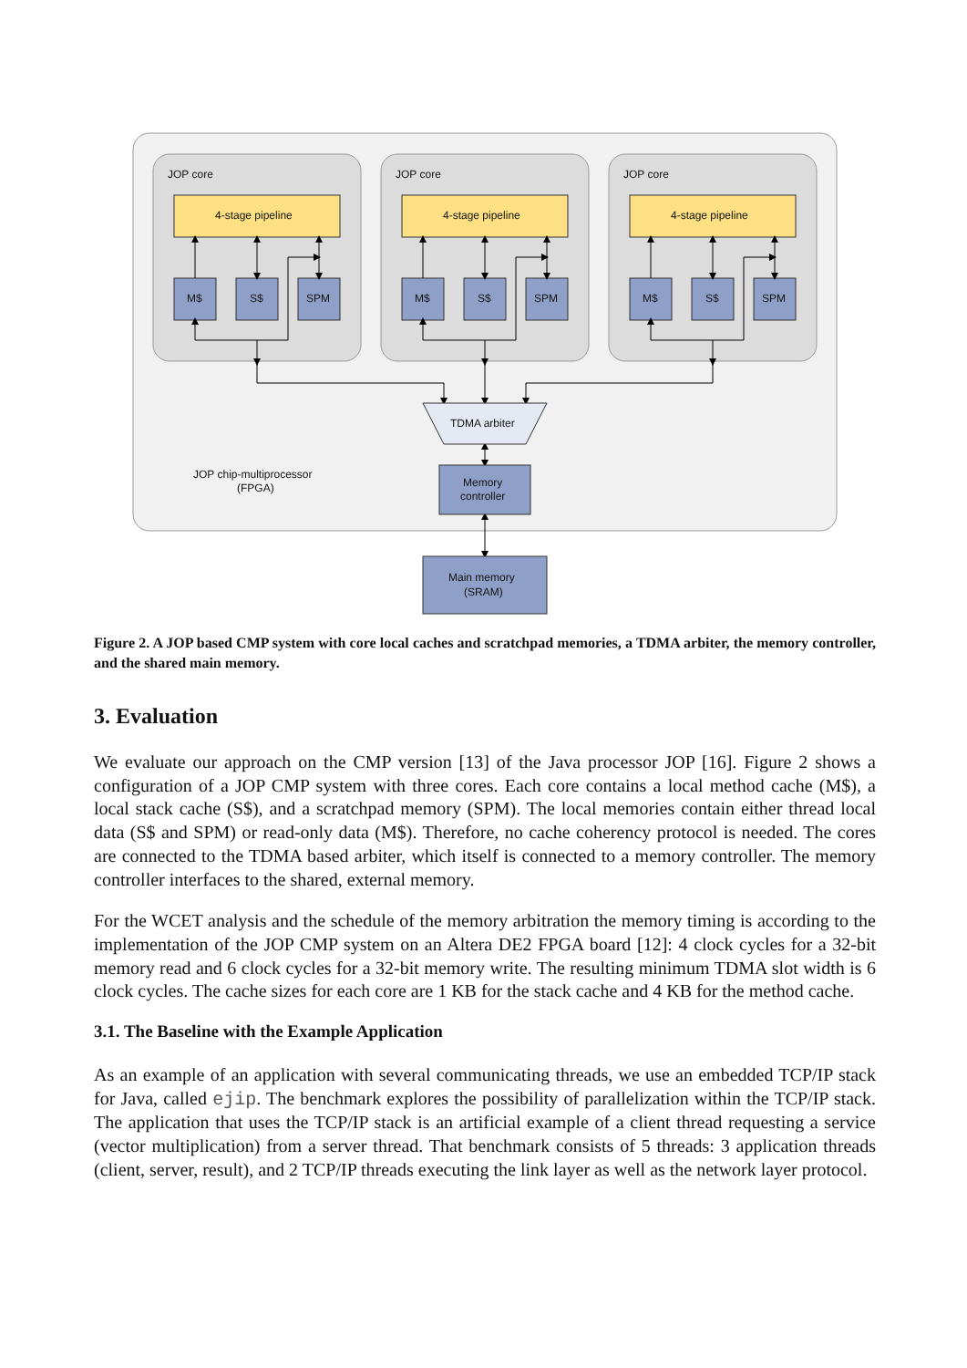JOP core
4-stage pipeline
M$
S$
SPM
TDMA arbiter
JOP chip-multiprocessor
(FPGA)
Memory
controller
Main memory
(SRAM)
Figure 2. A JOP based CMP system with core local caches and scratchpad memories, a TDMA arbiter, the memory controller, and the shared main memory.
3. Evaluation
We evaluate our approach on the CMP version [13] of the Java processor JOP [16]. Figure 2 shows a configuration of a JOP CMP system with three cores. Each core contains a local method cache (M$), a local stack cache (S$), and a scratchpad memory (SPM). The local memories contain either thread local data (S$ and SPM) or read-only data (M$). Therefore, no cache coherency protocol is needed. The cores are connected to the TDMA based arbiter, which itself is connected to a memory controller. The memory controller interfaces to the shared, external memory.
For the WCET analysis and the schedule of the memory arbitration the memory timing is according to the implementation of the JOP CMP system on an Altera DE2 FPGA board [12]: 4 clock cycles for a 32-bit memory read and 6 clock cycles for a 32-bit memory write. The resulting minimum TDMA slot width is 6 clock cycles. The cache sizes for each core are 1 KB for the stack cache and 4 KB for the method cache.
3.1. The Baseline with the Example Application
As an example of an application with several communicating threads, we use an embedded TCP/IP stack for Java, called ejip. The benchmark explores the possibility of parallelization within the TCP/IP stack. The application that uses the TCP/IP stack is an artificial example of a client thread requesting a service (vector multiplication) from a server thread. That benchmark consists of 5 threads: 3 application threads (client, server, result), and 2 TCP/IP threads executing the link layer as well as the network layer protocol.